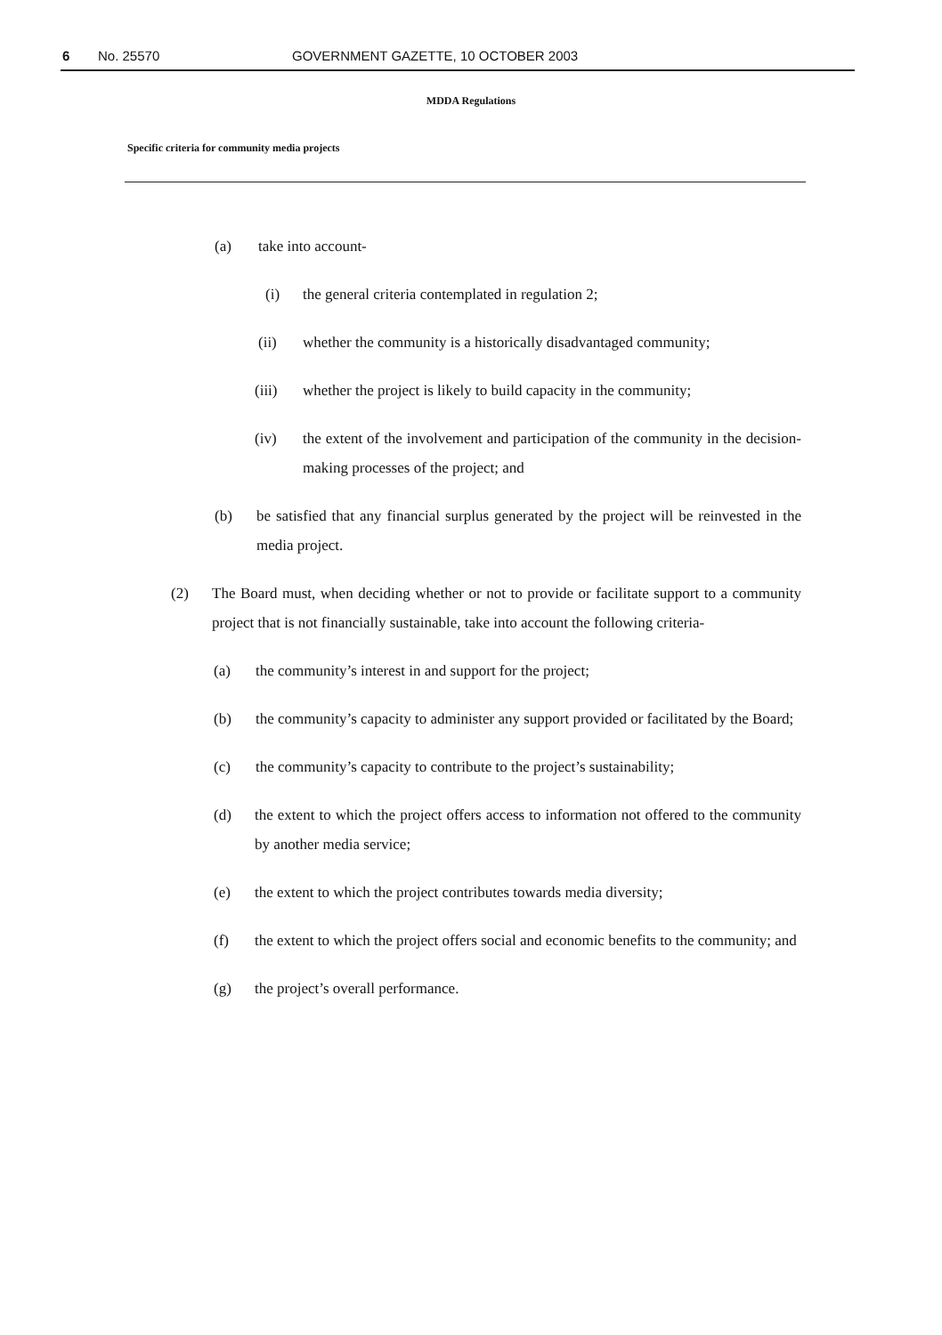6 No. 25570 GOVERNMENT GAZETTE, 10 OCTOBER 2003
MDDA Regulations
Specific criteria for community media projects
(a) take into account-
(i) the general criteria contemplated in regulation 2;
(ii) whether the community is a historically disadvantaged community;
(iii) whether the project is likely to build capacity in the community;
(iv) the extent of the involvement and participation of the community in the decision-making processes of the project; and
(b) be satisfied that any financial surplus generated by the project will be reinvested in the media project.
(2) The Board must, when deciding whether or not to provide or facilitate support to a community project that is not financially sustainable, take into account the following criteria-
(a) the community’s interest in and support for the project;
(b) the community’s capacity to administer any support provided or facilitated by the Board;
(c) the community’s capacity to contribute to the project’s sustainability;
(d) the extent to which the project offers access to information not offered to the community by another media service;
(e) the extent to which the project contributes towards media diversity;
(f) the extent to which the project offers social and economic benefits to the community; and
(g) the project’s overall performance.